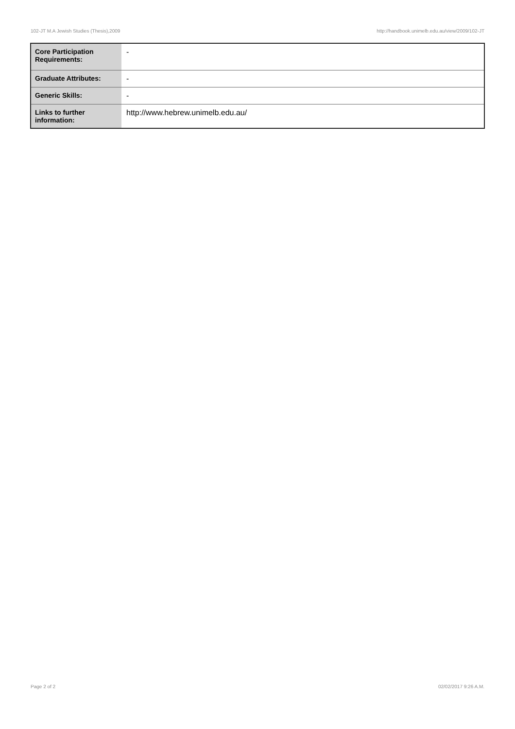102-JT M.A Jewish Studies (Thesis),2009 http://handbook.unimelb.edu.au/view/2009/102-JT
| Core Participation Requirements: | - |
| Graduate Attributes: | - |
| Generic Skills: | - |
| Links to further information: | http://www.hebrew.unimelb.edu.au/ |
Page 2 of 2 02/02/2017 9:26 A.M.